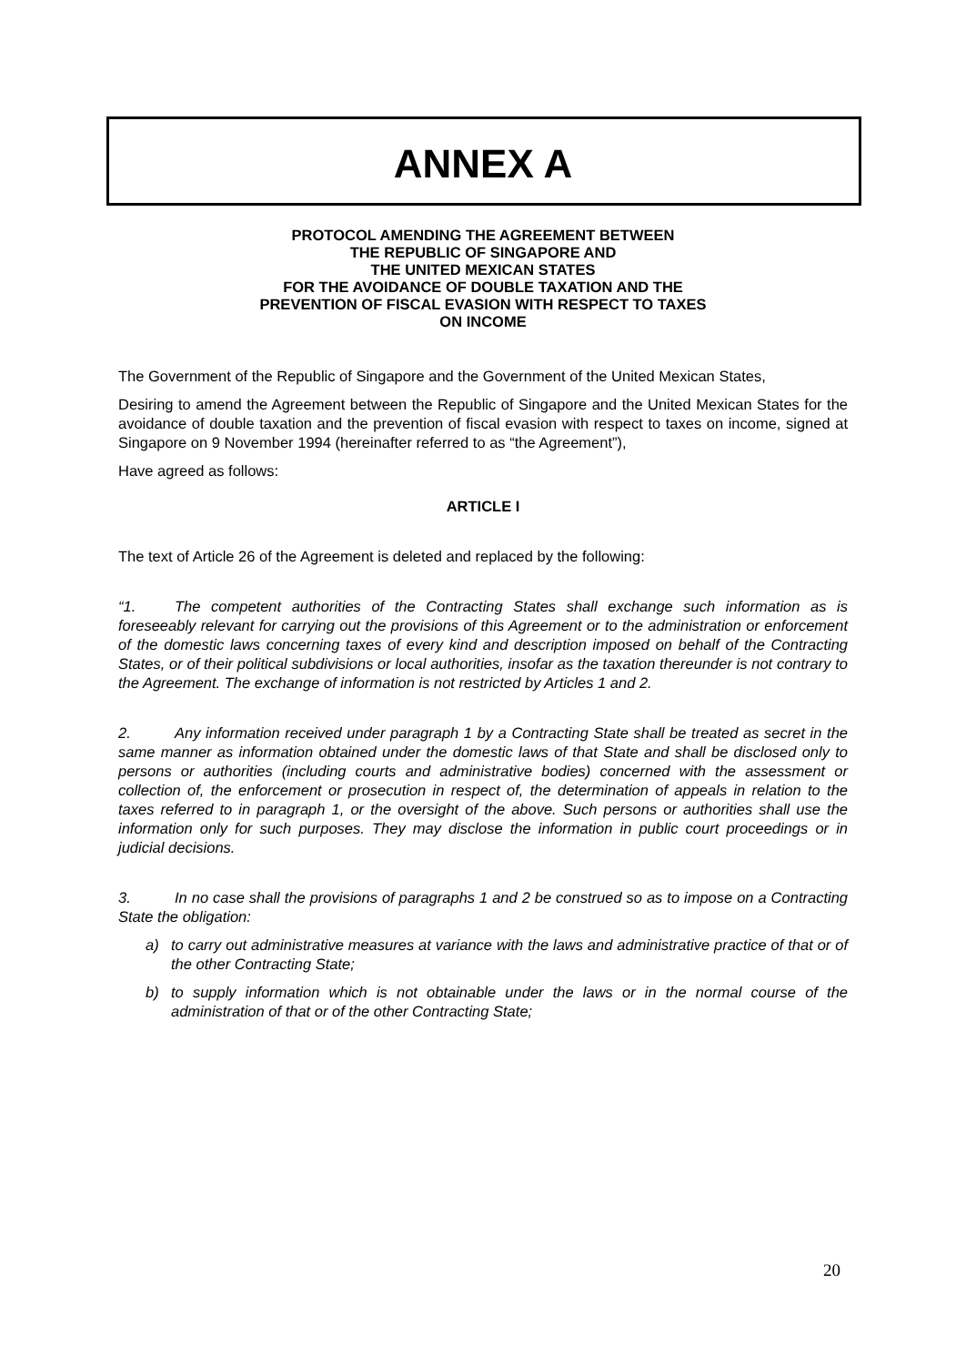ANNEX A
PROTOCOL AMENDING THE AGREEMENT BETWEEN
THE REPUBLIC OF SINGAPORE AND
THE UNITED MEXICAN STATES
FOR THE AVOIDANCE OF DOUBLE TAXATION AND THE
PREVENTION OF FISCAL EVASION WITH RESPECT TO TAXES
ON INCOME
The Government of the Republic of Singapore and the Government of the United Mexican States,
Desiring to amend the Agreement between the Republic of Singapore and the United Mexican States for the avoidance of double taxation and the prevention of fiscal evasion with respect to taxes on income, signed at Singapore on 9 November 1994 (hereinafter referred to as “the Agreement”),
Have agreed as follows:
ARTICLE I
The text of Article 26 of the Agreement is deleted and replaced by the following:
“1. The competent authorities of the Contracting States shall exchange such information as is foreseeably relevant for carrying out the provisions of this Agreement or to the administration or enforcement of the domestic laws concerning taxes of every kind and description imposed on behalf of the Contracting States, or of their political subdivisions or local authorities, insofar as the taxation thereunder is not contrary to the Agreement. The exchange of information is not restricted by Articles 1 and 2.
2. Any information received under paragraph 1 by a Contracting State shall be treated as secret in the same manner as information obtained under the domestic laws of that State and shall be disclosed only to persons or authorities (including courts and administrative bodies) concerned with the assessment or collection of, the enforcement or prosecution in respect of, the determination of appeals in relation to the taxes referred to in paragraph 1, or the oversight of the above. Such persons or authorities shall use the information only for such purposes. They may disclose the information in public court proceedings or in judicial decisions.
3. In no case shall the provisions of paragraphs 1 and 2 be construed so as to impose on a Contracting State the obligation:
a) to carry out administrative measures at variance with the laws and administrative practice of that or of the other Contracting State;
b) to supply information which is not obtainable under the laws or in the normal course of the administration of that or of the other Contracting State;
20